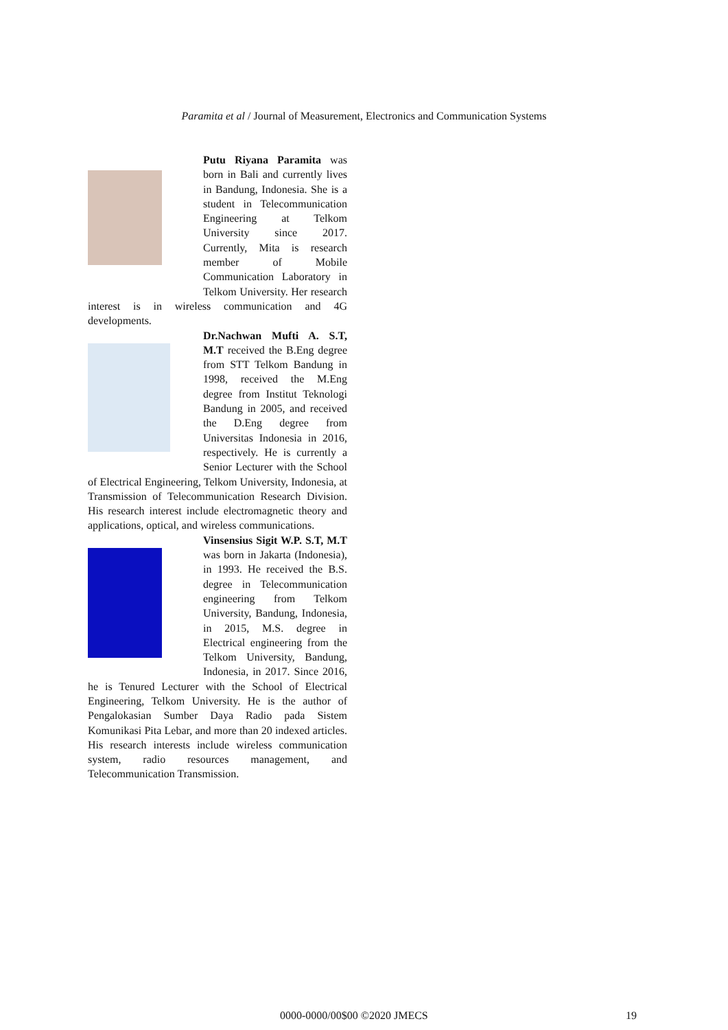Paramita et al / Journal of Measurement, Electronics and Communication Systems
Putu Riyana Paramita was born in Bali and currently lives in Bandung, Indonesia. She is a student in Telecommunication Engineering at Telkom University since 2017. Currently, Mita is research member of Mobile Communication Laboratory in Telkom University. Her research interest is in wireless communication and 4G developments.
Dr.Nachwan Mufti A. S.T, M.T received the B.Eng degree from STT Telkom Bandung in 1998, received the M.Eng degree from Institut Teknologi Bandung in 2005, and received the D.Eng degree from Universitas Indonesia in 2016, respectively. He is currently a Senior Lecturer with the School of Electrical Engineering, Telkom University, Indonesia, at Transmission of Telecommunication Research Division. His research interest include electromagnetic theory and applications, optical, and wireless communications.
Vinsensius Sigit W.P. S.T, M.T was born in Jakarta (Indonesia), in 1993. He received the B.S. degree in Telecommunication engineering from Telkom University, Bandung, Indonesia, in 2015, M.S. degree in Electrical engineering from the Telkom University, Bandung, Indonesia, in 2017. Since 2016, he is Tenured Lecturer with the School of Electrical Engineering, Telkom University. He is the author of Pengalokasian Sumber Daya Radio pada Sistem Komunikasi Pita Lebar, and more than 20 indexed articles. His research interests include wireless communication system, radio resources management, and Telecommunication Transmission.
0000-0000/00$00 ©2020 JMECS 19